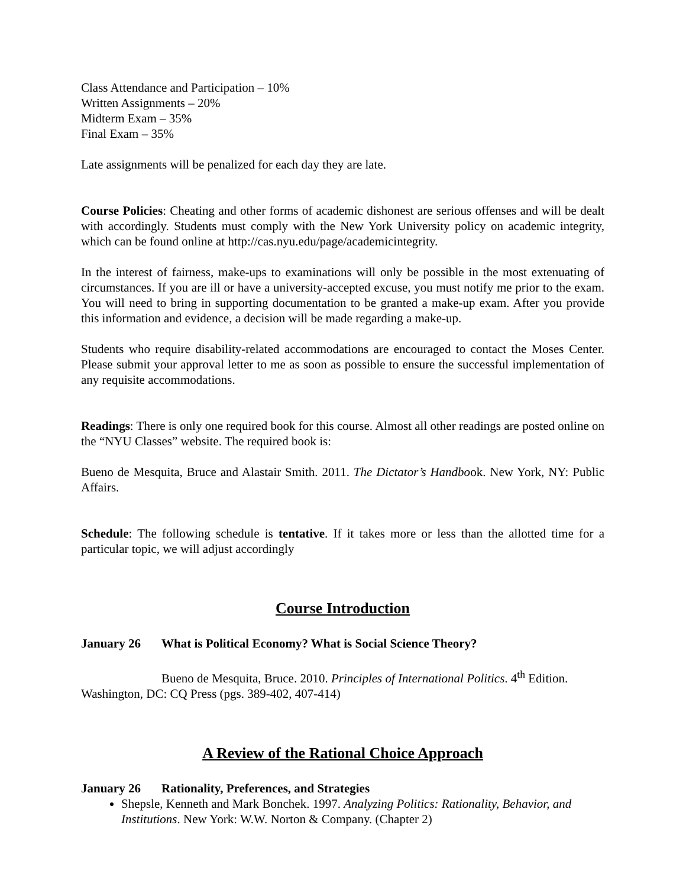Class Attendance and Participation – 10%
Written Assignments – 20%
Midterm Exam – 35%
Final Exam – 35%
Late assignments will be penalized for each day they are late.
Course Policies: Cheating and other forms of academic dishonest are serious offenses and will be dealt with accordingly. Students must comply with the New York University policy on academic integrity, which can be found online at http://cas.nyu.edu/page/academicintegrity.
In the interest of fairness, make-ups to examinations will only be possible in the most extenuating of circumstances. If you are ill or have a university-accepted excuse, you must notify me prior to the exam. You will need to bring in supporting documentation to be granted a make-up exam. After you provide this information and evidence, a decision will be made regarding a make-up.
Students who require disability-related accommodations are encouraged to contact the Moses Center. Please submit your approval letter to me as soon as possible to ensure the successful implementation of any requisite accommodations.
Readings: There is only one required book for this course. Almost all other readings are posted online on the “NYU Classes” website. The required book is:
Bueno de Mesquita, Bruce and Alastair Smith. 2011. The Dictator’s Handbook. New York, NY: Public Affairs.
Schedule: The following schedule is tentative. If it takes more or less than the allotted time for a particular topic, we will adjust accordingly
Course Introduction
January 26 What is Political Economy? What is Social Science Theory?
Bueno de Mesquita, Bruce. 2010. Principles of International Politics. 4<sup>th</sup> Edition. Washington, DC: CQ Press (pgs. 389-402, 407-414)
A Review of the Rational Choice Approach
January 26 Rationality, Preferences, and Strategies
Shepsle, Kenneth and Mark Bonchek. 1997. Analyzing Politics: Rationality, Behavior, and Institutions. New York: W.W. Norton & Company. (Chapter 2)